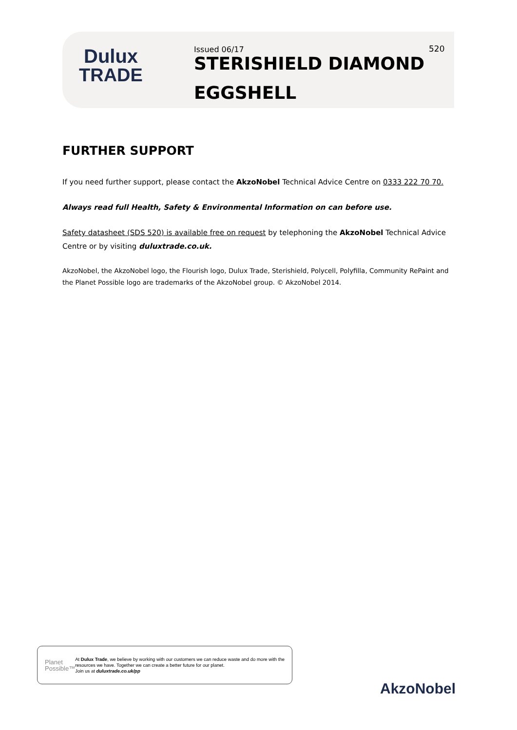Dulux
TRADE
Issued 06/17
STERISHIELD DIAMOND
EGGSHELL
520
FURTHER SUPPORT
If you need further support, please contact the AkzoNobel Technical Advice Centre on 0333 222 70 70.
Always read full Health, Safety & Environmental Information on can before use.
Safety datasheet (SDS 520) is available free on request by telephoning the AkzoNobel Technical Advice Centre or by visiting duluxtrade.co.uk.
AkzoNobel, the AkzoNobel logo, the Flourish logo, Dulux Trade, Sterishield, Polycell, Polyfilla, Community RePaint and the Planet Possible logo are trademarks of the AkzoNobel group. © AkzoNobel 2014.
Planet
Possible™
At Dulux Trade, we believe by working with our customers we can reduce waste and do more with the resources we have. Together we can create a better future for our planet.
Join us at duluxtrade.co.uk/pp
AkzoNobel